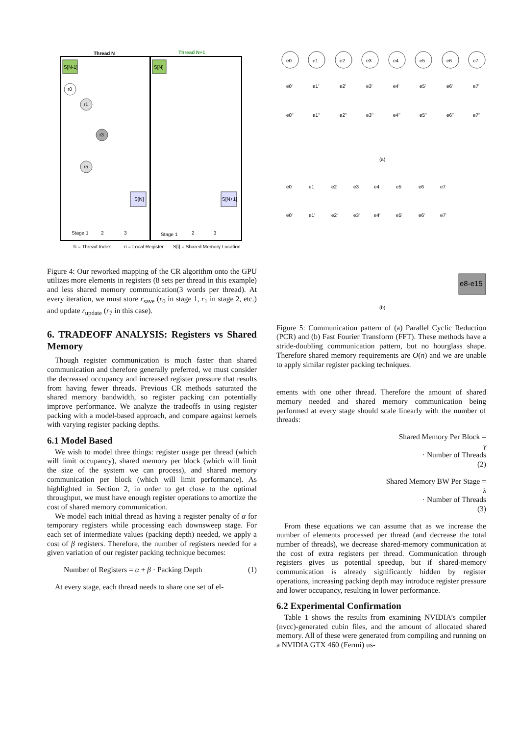Thread N
Thread N+1
S[N-1]
S[N]
r0
r1
r3
r5
S[N]
S[N+1]
Stage 1
2
3
Stage 1
2
3
Ti = Thread Index
ri = Local Register
S[i] = Shared Memory Location
Figure 4: Our reworked mapping of the CR algorithm onto the GPU utilizes more elements in registers (8 sets per thread in this example) and less shared memory communication(3 words per thread). At every iteration, we must store r<sub>save</sub> (r<sub>0</sub> in stage 1, r<sub>1</sub> in stage 2, etc.) and update r<sub>update</sub> (r<sub>7</sub> in this case).
6. TRADEOFF ANALYSIS: Registers vs Shared Memory
Though register communication is much faster than shared communication and therefore generally preferred, we must consider the decreased occupancy and increased register pressure that results from having fewer threads. Previous CR methods saturated the shared memory bandwidth, so register packing can potentially improve performance. We analyze the tradeoffs in using register packing with a model-based approach, and compare against kernels with varying register packing depths.
6.1 Model Based
We wish to model three things: register usage per thread (which will limit occupancy), shared memory per block (which will limit the size of the system we can process), and shared memory communication per block (which will limit performance). As highlighted in Section 2, in order to get close to the optimal throughput, we must have enough register operations to amortize the cost of shared memory communication.
We model each initial thread as having a register penalty of α for temporary registers while processing each downsweep stage. For each set of intermediate values (packing depth) needed, we apply a cost of β registers. Therefore, the number of registers needed for a given variation of our register packing technique becomes:
Number of Registers = α + β · Packing Depth (1)
At every stage, each thread needs to share one set of el-
e0
e1
e2
e3
e4
e5
e6
e7
e0'
e1'
e2'
e3'
e4'
e5'
e6'
e7'
e0''
e1''
e2''
e3''
e4''
e5''
e6''
e7''
(a)
e0
e1
e2
e3
e4
e5
e6
e7
e0'
e1'
e2'
e3'
e4'
e5'
e6'
e7'
e8-e15
(b)
Figure 5: Communication pattern of (a) Parallel Cyclic Reduction (PCR) and (b) Fast Fourier Transform (FFT). These methods have a stride-doubling communication pattern, but no hourglass shape. Therefore shared memory requirements are O(n) and we are unable to apply similar register packing techniques.
ements with one other thread. Therefore the amount of shared memory needed and shared memory communication being performed at every stage should scale linearly with the number of threads:
Shared Memory Per Block =
γ
· Number of Threads
(2)
Shared Memory BW Per Stage =
λ
· Number of Threads
(3)
From these equations we can assume that as we increase the number of elements processed per thread (and decrease the total number of threads), we decrease shared-memory communication at the cost of extra registers per thread. Communication through registers gives us potential speedup, but if shared-memory communication is already significantly hidden by register operations, increasing packing depth may introduce register pressure and lower occupancy, resulting in lower performance.
6.2 Experimental Confirmation
Table 1 shows the results from examining NVIDIA’s compiler (nvcc)-generated cubin files, and the amount of allocated shared memory. All of these were generated from compiling and running on a NVIDIA GTX 460 (Fermi) us-